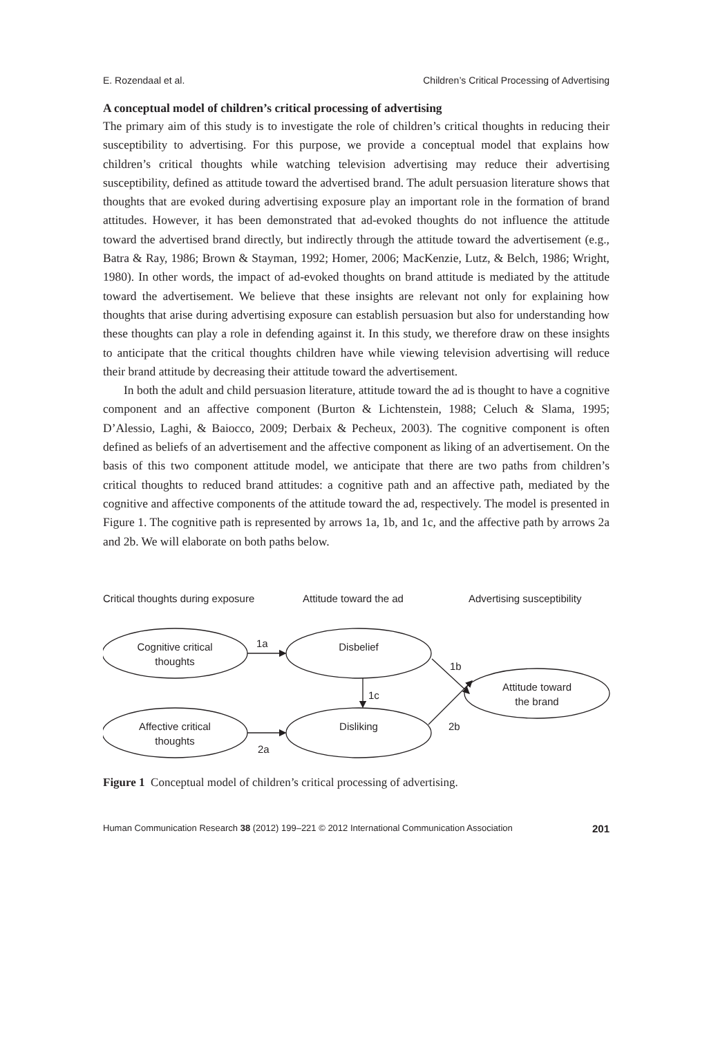E. Rozendaal et al. Children’s Critical Processing of Advertising
A conceptual model of children’s critical processing of advertising
The primary aim of this study is to investigate the role of children’s critical thoughts in reducing their susceptibility to advertising. For this purpose, we provide a conceptual model that explains how children’s critical thoughts while watching television advertising may reduce their advertising susceptibility, defined as attitude toward the advertised brand. The adult persuasion literature shows that thoughts that are evoked during advertising exposure play an important role in the formation of brand attitudes. However, it has been demonstrated that ad-evoked thoughts do not influence the attitude toward the advertised brand directly, but indirectly through the attitude toward the advertisement (e.g., Batra & Ray, 1986; Brown & Stayman, 1992; Homer, 2006; MacKenzie, Lutz, & Belch, 1986; Wright, 1980). In other words, the impact of ad-evoked thoughts on brand attitude is mediated by the attitude toward the advertisement. We believe that these insights are relevant not only for explaining how thoughts that arise during advertising exposure can establish persuasion but also for understanding how these thoughts can play a role in defending against it. In this study, we therefore draw on these insights to anticipate that the critical thoughts children have while viewing television advertising will reduce their brand attitude by decreasing their attitude toward the advertisement.
In both the adult and child persuasion literature, attitude toward the ad is thought to have a cognitive component and an affective component (Burton & Lichtenstein, 1988; Celuch & Slama, 1995; D’Alessio, Laghi, & Baiocco, 2009; Derbaix & Pecheux, 2003). The cognitive component is often defined as beliefs of an advertisement and the affective component as liking of an advertisement. On the basis of this two component attitude model, we anticipate that there are two paths from children’s critical thoughts to reduced brand attitudes: a cognitive path and an affective path, mediated by the cognitive and affective components of the attitude toward the ad, respectively. The model is presented in Figure 1. The cognitive path is represented by arrows 1a, 1b, and 1c, and the affective path by arrows 2a and 2b. We will elaborate on both paths below.
Critical thoughts during exposure
Attitude toward the ad
Advertising susceptibility
Cognitive critical
thoughts
Disbelief
Affective critical
thoughts
Disliking
Attitude toward
the brand
1a
1b
1c
2a
2b
Figure 1 Conceptual model of children’s critical processing of advertising.
Human Communication Research 38 (2012) 199–221 © 2012 International Communication Association 201